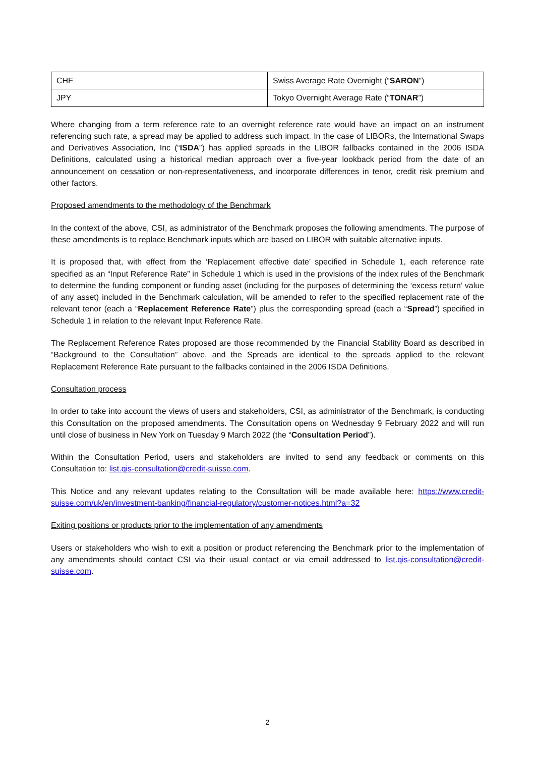| CHF | Swiss Average Rate Overnight (“ SARON ”) |
| JPY | Tokyo Overnight Average Rate (“ TONAR ”) |
Where changing from a term reference rate to an overnight reference rate would have an impact on an instrument referencing such rate, a spread may be applied to address such impact. In the case of LIBORs, the International Swaps and Derivatives Association, Inc (“ISDA”) has applied spreads in the LIBOR fallbacks contained in the 2006 ISDA Definitions, calculated using a historical median approach over a five-year lookback period from the date of an announcement on cessation or non-representativeness, and incorporate differences in tenor, credit risk premium and other factors.
Proposed amendments to the methodology of the Benchmark
In the context of the above, CSI, as administrator of the Benchmark proposes the following amendments. The purpose of these amendments is to replace Benchmark inputs which are based on LIBOR with suitable alternative inputs.
It is proposed that, with effect from the ‘Replacement effective date’ specified in Schedule 1, each reference rate specified as an “Input Reference Rate” in Schedule 1 which is used in the provisions of the index rules of the Benchmark to determine the funding component or funding asset (including for the purposes of determining the ‘excess return’ value of any asset) included in the Benchmark calculation, will be amended to refer to the specified replacement rate of the relevant tenor (each a “Replacement Reference Rate”) plus the corresponding spread (each a “Spread”) specified in Schedule 1 in relation to the relevant Input Reference Rate.
The Replacement Reference Rates proposed are those recommended by the Financial Stability Board as described in “Background to the Consultation” above, and the Spreads are identical to the spreads applied to the relevant Replacement Reference Rate pursuant to the fallbacks contained in the 2006 ISDA Definitions.
Consultation process
In order to take into account the views of users and stakeholders, CSI, as administrator of the Benchmark, is conducting this Consultation on the proposed amendments. The Consultation opens on Wednesday 9 February 2022 and will run until close of business in New York on Tuesday 9 March 2022 (the “Consultation Period”).
Within the Consultation Period, users and stakeholders are invited to send any feedback or comments on this Consultation to: list.qis-consultation@credit-suisse.com.
This Notice and any relevant updates relating to the Consultation will be made available here: https://www.credit-suisse.com/uk/en/investment-banking/financial-regulatory/customer-notices.html?a=32
Exiting positions or products prior to the implementation of any amendments
Users or stakeholders who wish to exit a position or product referencing the Benchmark prior to the implementation of any amendments should contact CSI via their usual contact or via email addressed to list.qis-consultation@credit-suisse.com.
2